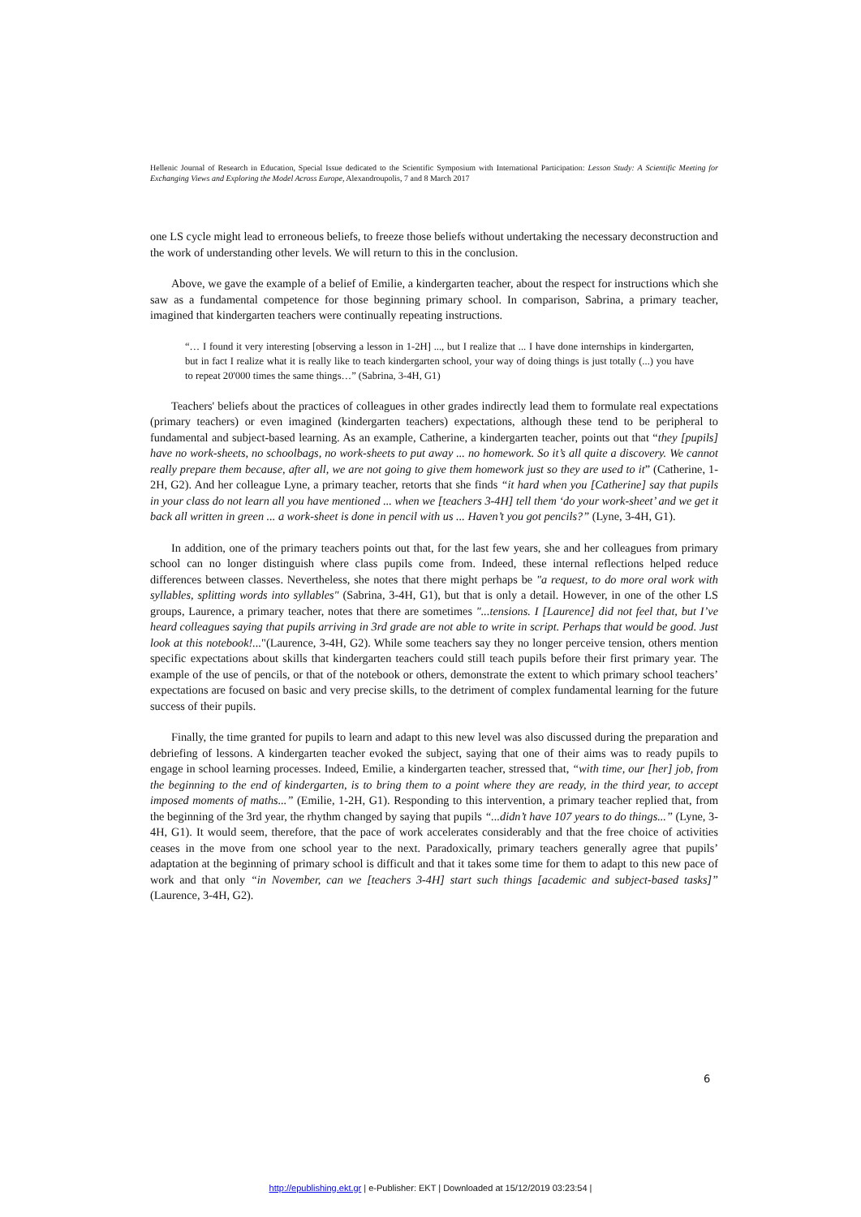Hellenic Journal of Research in Education, Special Issue dedicated to the Scientific Symposium with International Participation: Lesson Study: A Scientific Meeting for Exchanging Views and Exploring the Model Across Europe, Alexandroupolis, 7 and 8 March 2017
one LS cycle might lead to erroneous beliefs, to freeze those beliefs without undertaking the necessary deconstruction and the work of understanding other levels. We will return to this in the conclusion.
Above, we gave the example of a belief of Emilie, a kindergarten teacher, about the respect for instructions which she saw as a fundamental competence for those beginning primary school. In comparison, Sabrina, a primary teacher, imagined that kindergarten teachers were continually repeating instructions.
“… I found it very interesting [observing a lesson in 1-2H] ..., but I realize that ... I have done internships in kindergarten, but in fact I realize what it is really like to teach kindergarten school, your way of doing things is just totally (...) you have to repeat 20'000 times the same things…” (Sabrina, 3-4H, G1)
Teachers' beliefs about the practices of colleagues in other grades indirectly lead them to formulate real expectations (primary teachers) or even imagined (kindergarten teachers) expectations, although these tend to be peripheral to fundamental and subject-based learning. As an example, Catherine, a kindergarten teacher, points out that “they [pupils] have no work-sheets, no schoolbags, no work-sheets to put away ... no homework. So it’s all quite a discovery. We cannot really prepare them because, after all, we are not going to give them homework just so they are used to it” (Catherine, 1-2H, G2). And her colleague Lyne, a primary teacher, retorts that she finds “it hard when you [Catherine] say that pupils in your class do not learn all you have mentioned ... when we [teachers 3-4H] tell them ‘do your work-sheet’ and we get it back all written in green ... a work-sheet is done in pencil with us ... Haven’t you got pencils?” (Lyne, 3-4H, G1).
In addition, one of the primary teachers points out that, for the last few years, she and her colleagues from primary school can no longer distinguish where class pupils come from. Indeed, these internal reflections helped reduce differences between classes. Nevertheless, she notes that there might perhaps be "a request, to do more oral work with syllables, splitting words into syllables" (Sabrina, 3-4H, G1), but that is only a detail. However, in one of the other LS groups, Laurence, a primary teacher, notes that there are sometimes "...tensions. I [Laurence] did not feel that, but I’ve heard colleagues saying that pupils arriving in 3rd grade are not able to write in script. Perhaps that would be good. Just look at this notebook!..."(Laurence, 3-4H, G2). While some teachers say they no longer perceive tension, others mention specific expectations about skills that kindergarten teachers could still teach pupils before their first primary year. The example of the use of pencils, or that of the notebook or others, demonstrate the extent to which primary school teachers’ expectations are focused on basic and very precise skills, to the detriment of complex fundamental learning for the future success of their pupils.
Finally, the time granted for pupils to learn and adapt to this new level was also discussed during the preparation and debriefing of lessons. A kindergarten teacher evoked the subject, saying that one of their aims was to ready pupils to engage in school learning processes. Indeed, Emilie, a kindergarten teacher, stressed that, “with time, our [her] job, from the beginning to the end of kindergarten, is to bring them to a point where they are ready, in the third year, to accept imposed moments of maths...” (Emilie, 1-2H, G1). Responding to this intervention, a primary teacher replied that, from the beginning of the 3rd year, the rhythm changed by saying that pupils “...didn’t have 107 years to do things...” (Lyne, 3-4H, G1). It would seem, therefore, that the pace of work accelerates considerably and that the free choice of activities ceases in the move from one school year to the next. Paradoxically, primary teachers generally agree that pupils’ adaptation at the beginning of primary school is difficult and that it takes some time for them to adapt to this new pace of work and that only “in November, can we [teachers 3-4H] start such things [academic and subject-based tasks]” (Laurence, 3-4H, G2).
6
http://epublishing.ekt.gr | e-Publisher: EKT | Downloaded at 15/12/2019 03:23:54 |